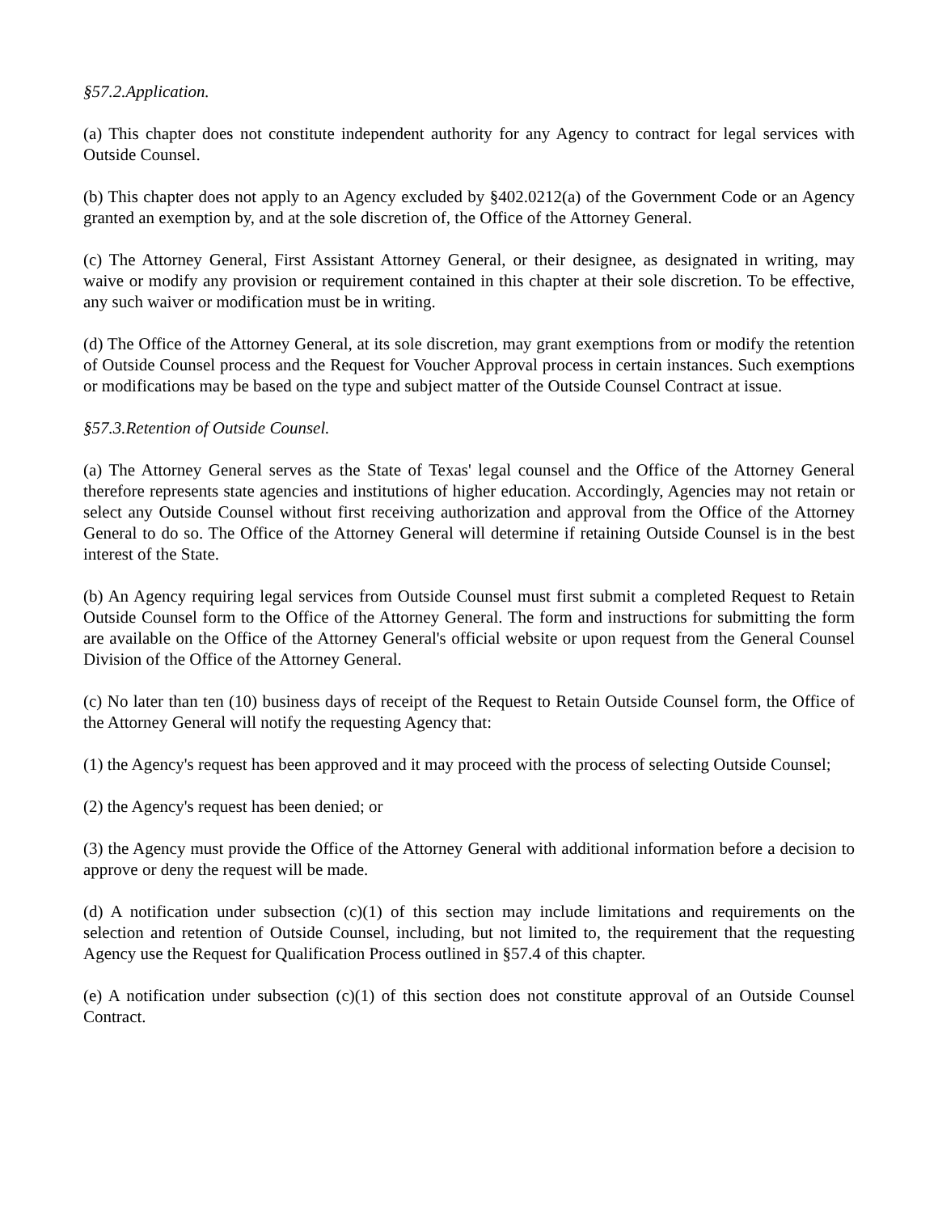§57.2.Application.
(a) This chapter does not constitute independent authority for any Agency to contract for legal services with Outside Counsel.
(b) This chapter does not apply to an Agency excluded by §402.0212(a) of the Government Code or an Agency granted an exemption by, and at the sole discretion of, the Office of the Attorney General.
(c) The Attorney General, First Assistant Attorney General, or their designee, as designated in writing, may waive or modify any provision or requirement contained in this chapter at their sole discretion. To be effective, any such waiver or modification must be in writing.
(d) The Office of the Attorney General, at its sole discretion, may grant exemptions from or modify the retention of Outside Counsel process and the Request for Voucher Approval process in certain instances. Such exemptions or modifications may be based on the type and subject matter of the Outside Counsel Contract at issue.
§57.3.Retention of Outside Counsel.
(a) The Attorney General serves as the State of Texas' legal counsel and the Office of the Attorney General therefore represents state agencies and institutions of higher education. Accordingly, Agencies may not retain or select any Outside Counsel without first receiving authorization and approval from the Office of the Attorney General to do so. The Office of the Attorney General will determine if retaining Outside Counsel is in the best interest of the State.
(b) An Agency requiring legal services from Outside Counsel must first submit a completed Request to Retain Outside Counsel form to the Office of the Attorney General. The form and instructions for submitting the form are available on the Office of the Attorney General's official website or upon request from the General Counsel Division of the Office of the Attorney General.
(c) No later than ten (10) business days of receipt of the Request to Retain Outside Counsel form, the Office of the Attorney General will notify the requesting Agency that:
(1) the Agency's request has been approved and it may proceed with the process of selecting Outside Counsel;
(2) the Agency's request has been denied; or
(3) the Agency must provide the Office of the Attorney General with additional information before a decision to approve or deny the request will be made.
(d) A notification under subsection (c)(1) of this section may include limitations and requirements on the selection and retention of Outside Counsel, including, but not limited to, the requirement that the requesting Agency use the Request for Qualification Process outlined in §57.4 of this chapter.
(e) A notification under subsection (c)(1) of this section does not constitute approval of an Outside Counsel Contract.